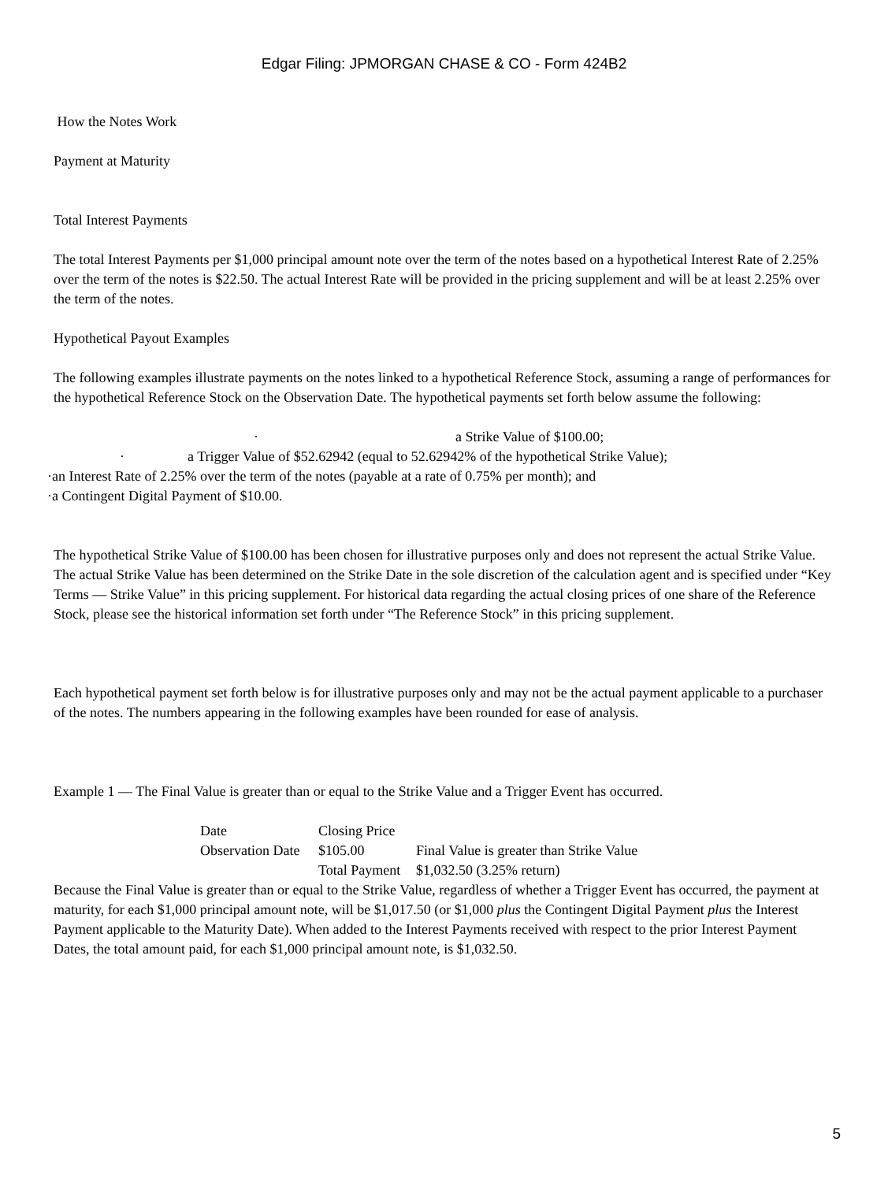Edgar Filing: JPMORGAN CHASE & CO - Form 424B2
How the Notes Work
Payment at Maturity
Total Interest Payments
The total Interest Payments per $1,000 principal amount note over the term of the notes based on a hypothetical Interest Rate of 2.25% over the term of the notes is $22.50. The actual Interest Rate will be provided in the pricing supplement and will be at least 2.25% over the term of the notes.
Hypothetical Payout Examples
The following examples illustrate payments on the notes linked to a hypothetical Reference Stock, assuming a range of performances for the hypothetical Reference Stock on the Observation Date. The hypothetical payments set forth below assume the following:
· a Strike Value of $100.00;
· a Trigger Value of $52.62942 (equal to 52.62942% of the hypothetical Strike Value);
·an Interest Rate of 2.25% over the term of the notes (payable at a rate of 0.75% per month); and
·a Contingent Digital Payment of $10.00.
The hypothetical Strike Value of $100.00 has been chosen for illustrative purposes only and does not represent the actual Strike Value. The actual Strike Value has been determined on the Strike Date in the sole discretion of the calculation agent and is specified under “Key Terms — Strike Value” in this pricing supplement. For historical data regarding the actual closing prices of one share of the Reference Stock, please see the historical information set forth under “The Reference Stock” in this pricing supplement.
Each hypothetical payment set forth below is for illustrative purposes only and may not be the actual payment applicable to a purchaser of the notes. The numbers appearing in the following examples have been rounded for ease of analysis.
Example 1 — The Final Value is greater than or equal to the Strike Value and a Trigger Event has occurred.
| Date | Closing Price | |
| Observation Date | $105.00 | Final Value is greater than Strike Value |
| | Total Payment | $1,032.50 (3.25% return) |
Because the Final Value is greater than or equal to the Strike Value, regardless of whether a Trigger Event has occurred, the payment at maturity, for each $1,000 principal amount note, will be $1,017.50 (or $1,000 plus the Contingent Digital Payment plus the Interest Payment applicable to the Maturity Date). When added to the Interest Payments received with respect to the prior Interest Payment Dates, the total amount paid, for each $1,000 principal amount note, is $1,032.50.
5